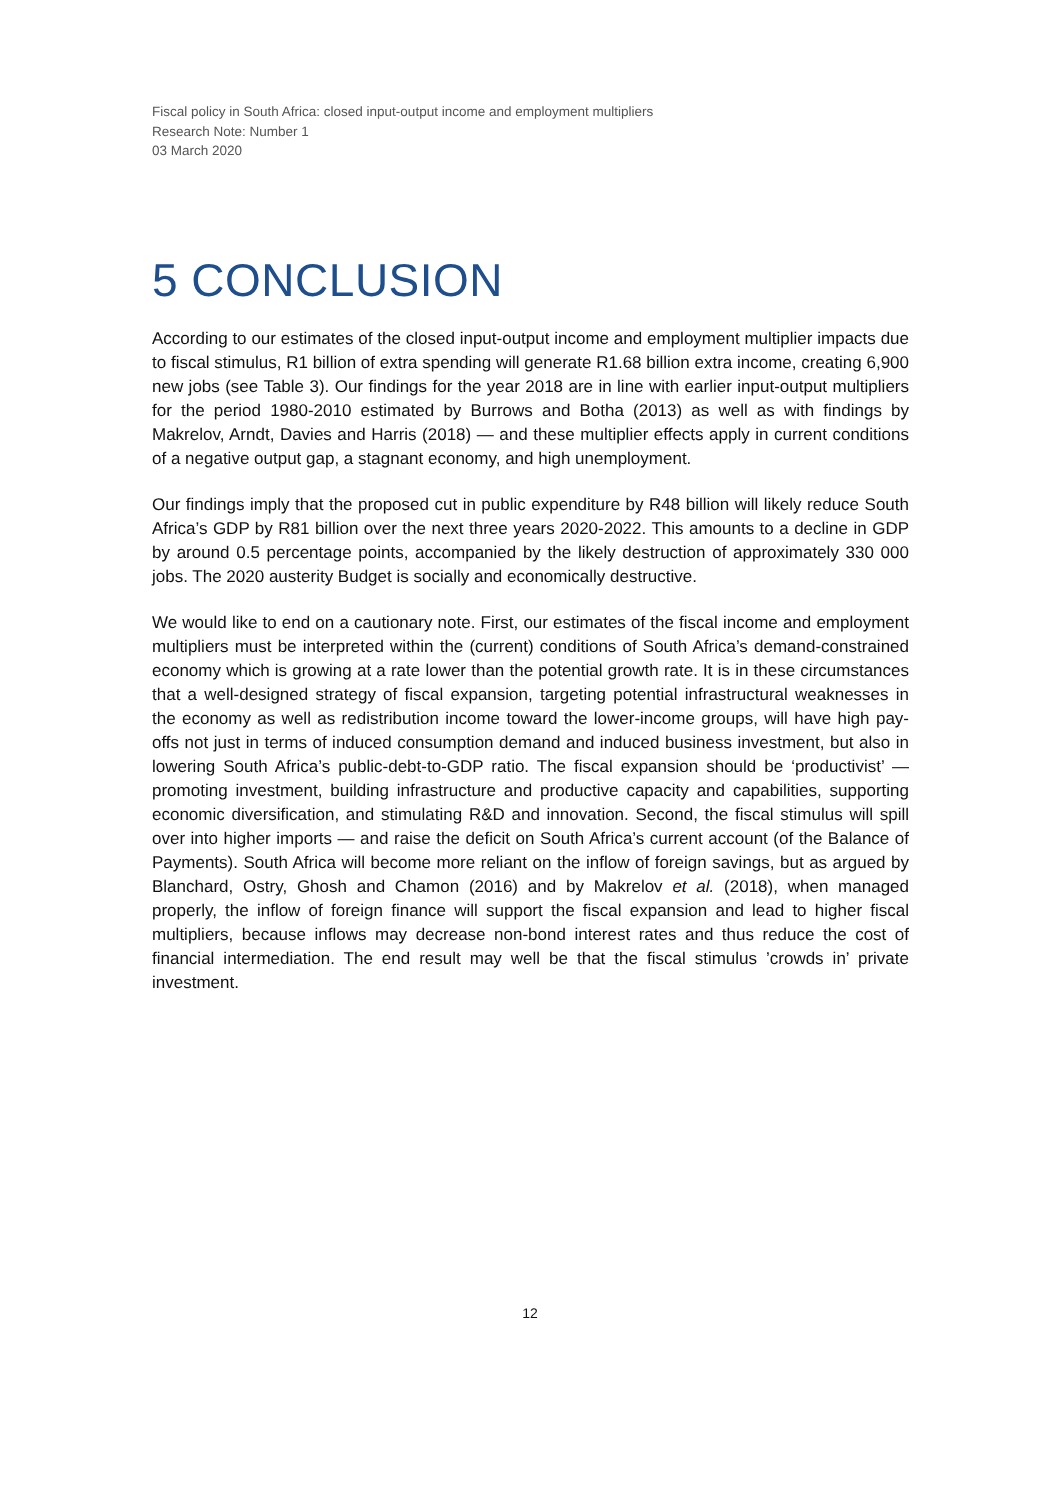Fiscal policy in South Africa: closed input-output income and employment multipliers
Research Note: Number 1
03 March 2020
5 CONCLUSION
According to our estimates of the closed input-output income and employment multiplier impacts due to fiscal stimulus, R1 billion of extra spending will generate R1.68 billion extra income, creating 6,900 new jobs (see Table 3). Our findings for the year 2018 are in line with earlier input-output multipliers for the period 1980-2010 estimated by Burrows and Botha (2013) as well as with findings by Makrelov, Arndt, Davies and Harris (2018) — and these multiplier effects apply in current conditions of a negative output gap, a stagnant economy, and high unemployment.
Our findings imply that the proposed cut in public expenditure by R48 billion will likely reduce South Africa’s GDP by R81 billion over the next three years 2020-2022. This amounts to a decline in GDP by around 0.5 percentage points, accompanied by the likely destruction of approximately 330 000 jobs. The 2020 austerity Budget is socially and economically destructive.
We would like to end on a cautionary note. First, our estimates of the fiscal income and employment multipliers must be interpreted within the (current) conditions of South Africa’s demand-constrained economy which is growing at a rate lower than the potential growth rate. It is in these circumstances that a well-designed strategy of fiscal expansion, targeting potential infrastructural weaknesses in the economy as well as redistribution income toward the lower-income groups, will have high pay-offs not just in terms of induced consumption demand and induced business investment, but also in lowering South Africa’s public-debt-to-GDP ratio. The fiscal expansion should be ‘productivist’ — promoting investment, building infrastructure and productive capacity and capabilities, supporting economic diversification, and stimulating R&D and innovation. Second, the fiscal stimulus will spill over into higher imports — and raise the deficit on South Africa’s current account (of the Balance of Payments). South Africa will become more reliant on the inflow of foreign savings, but as argued by Blanchard, Ostry, Ghosh and Chamon (2016) and by Makrelov et al. (2018), when managed properly, the inflow of foreign finance will support the fiscal expansion and lead to higher fiscal multipliers, because inflows may decrease non-bond interest rates and thus reduce the cost of financial intermediation. The end result may well be that the fiscal stimulus ’crowds in’ private investment.
12